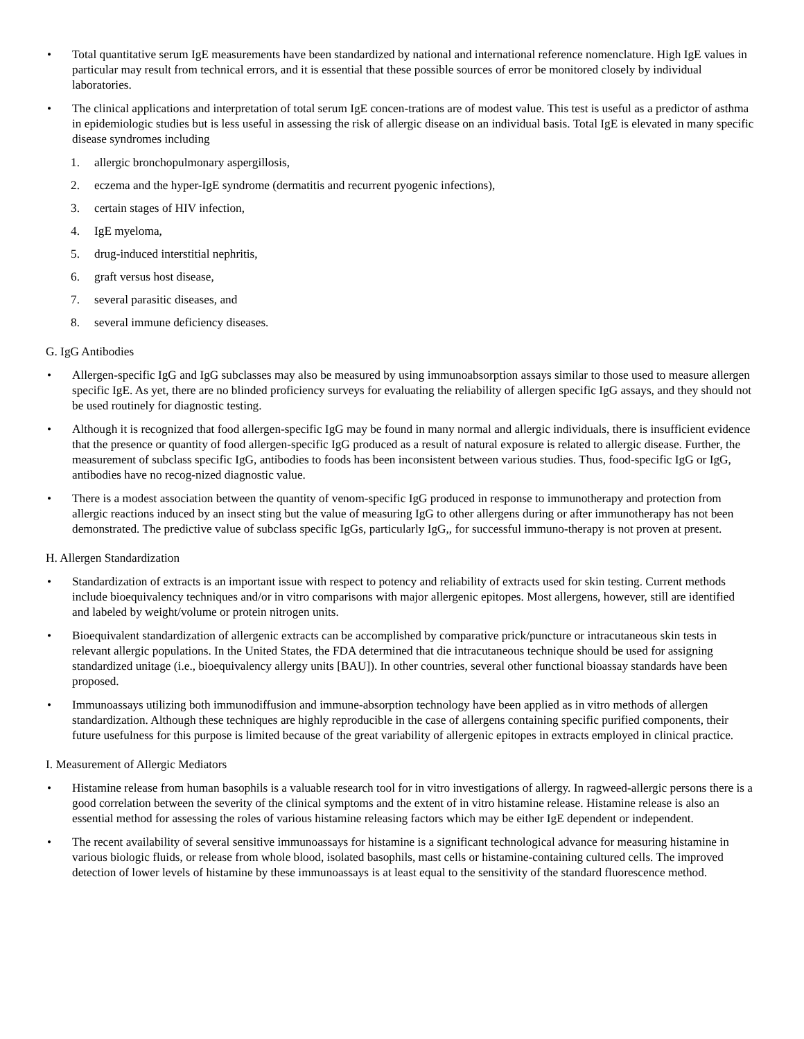• Total quantitative serum IgE measurements have been standardized by national and international reference nomenclature. High IgE values in particular may result from technical errors, and it is essential that these possible sources of error be monitored closely by individual laboratories.
• The clinical applications and interpretation of total serum IgE concen-trations are of modest value. This test is useful as a predictor of asthma in epidemiologic studies but is less useful in assessing the risk of allergic disease on an individual basis. Total IgE is elevated in many specific disease syndromes including
1. allergic bronchopulmonary aspergillosis,
2. eczema and the hyper-IgE syndrome (dermatitis and recurrent pyogenic infections),
3. certain stages of HIV infection,
4. IgE myeloma,
5. drug-induced interstitial nephritis,
6. graft versus host disease,
7. several parasitic diseases, and
8. several immune deficiency diseases.
G. IgG Antibodies
• Allergen-specific IgG and IgG subclasses may also be measured by using immunoabsorption assays similar to those used to measure allergen specific IgE. As yet, there are no blinded proficiency surveys for evaluating the reliability of allergen specific IgG assays, and they should not be used routinely for diagnostic testing.
• Although it is recognized that food allergen-specific IgG may be found in many normal and allergic individuals, there is insufficient evidence that the presence or quantity of food allergen-specific IgG produced as a result of natural exposure is related to allergic disease. Further, the measurement of subclass specific IgG, antibodies to foods has been inconsistent between various studies. Thus, food-specific IgG or IgG, antibodies have no recog-nized diagnostic value.
• There is a modest association between the quantity of venom-specific IgG produced in response to immunotherapy and protection from allergic reactions induced by an insect sting but the value of measuring IgG to other allergens during or after immunotherapy has not been demonstrated. The predictive value of subclass specific IgGs, particularly IgG,, for successful immuno-therapy is not proven at present.
H. Allergen Standardization
• Standardization of extracts is an important issue with respect to potency and reliability of extracts used for skin testing. Current methods include bioequivalency techniques and/or in vitro comparisons with major allergenic epitopes. Most allergens, however, still are identified and labeled by weight/volume or protein nitrogen units.
• Bioequivalent standardization of allergenic extracts can be accomplished by comparative prick/puncture or intracutaneous skin tests in relevant allergic populations. In the United States, the FDA determined that die intracutaneous technique should be used for assigning standardized unitage (i.e., bioequivalency allergy units [BAU]). In other countries, several other functional bioassay standards have been proposed.
• Immunoassays utilizing both immunodiffusion and immune-absorption technology have been applied as in vitro methods of allergen standardization. Although these techniques are highly reproducible in the case of allergens containing specific purified components, their future usefulness for this purpose is limited because of the great variability of allergenic epitopes in extracts employed in clinical practice.
I. Measurement of Allergic Mediators
• Histamine release from human basophils is a valuable research tool for in vitro investigations of allergy. In ragweed-allergic persons there is a good correlation between the severity of the clinical symptoms and the extent of in vitro histamine release. Histamine release is also an essential method for assessing the roles of various histamine releasing factors which may be either IgE dependent or independent.
• The recent availability of several sensitive immunoassays for histamine is a significant technological advance for measuring histamine in various biologic fluids, or release from whole blood, isolated basophils, mast cells or histamine-containing cultured cells. The improved detection of lower levels of histamine by these immunoassays is at least equal to the sensitivity of the standard fluorescence method.